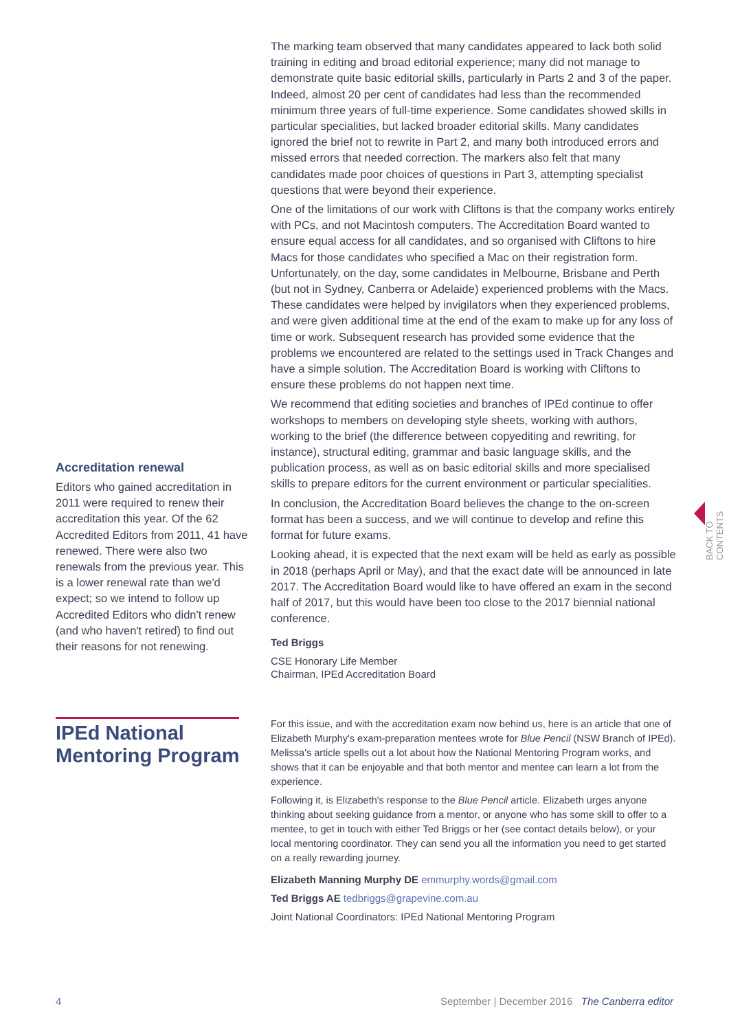Accreditation renewal
Editors who gained accreditation in 2011 were required to renew their accreditation this year. Of the 62 Accredited Editors from 2011, 41 have renewed. There were also two renewals from the previous year. This is a lower renewal rate than we'd expect; so we intend to follow up Accredited Editors who didn't renew (and who haven't retired) to find out their reasons for not renewing.
The marking team observed that many candidates appeared to lack both solid training in editing and broad editorial experience; many did not manage to demonstrate quite basic editorial skills, particularly in Parts 2 and 3 of the paper. Indeed, almost 20 per cent of candidates had less than the recommended minimum three years of full-time experience. Some candidates showed skills in particular specialities, but lacked broader editorial skills. Many candidates ignored the brief not to rewrite in Part 2, and many both introduced errors and missed errors that needed correction. The markers also felt that many candidates made poor choices of questions in Part 3, attempting specialist questions that were beyond their experience.
One of the limitations of our work with Cliftons is that the company works entirely with PCs, and not Macintosh computers. The Accreditation Board wanted to ensure equal access for all candidates, and so organised with Cliftons to hire Macs for those candidates who specified a Mac on their registration form. Unfortunately, on the day, some candidates in Melbourne, Brisbane and Perth (but not in Sydney, Canberra or Adelaide) experienced problems with the Macs. These candidates were helped by invigilators when they experienced problems, and were given additional time at the end of the exam to make up for any loss of time or work. Subsequent research has provided some evidence that the problems we encountered are related to the settings used in Track Changes and have a simple solution. The Accreditation Board is working with Cliftons to ensure these problems do not happen next time.
We recommend that editing societies and branches of IPEd continue to offer workshops to members on developing style sheets, working with authors, working to the brief (the difference between copyediting and rewriting, for instance), structural editing, grammar and basic language skills, and the publication process, as well as on basic editorial skills and more specialised skills to prepare editors for the current environment or particular specialities.
In conclusion, the Accreditation Board believes the change to the on-screen format has been a success, and we will continue to develop and refine this format for future exams.
Looking ahead, it is expected that the next exam will be held as early as possible in 2018 (perhaps April or May), and that the exact date will be announced in late 2017. The Accreditation Board would like to have offered an exam in the second half of 2017, but this would have been too close to the 2017 biennial national conference.
Ted Briggs
CSE Honorary Life Member
Chairman, IPEd Accreditation Board
IPEd National
Mentoring Program
For this issue, and with the accreditation exam now behind us, here is an article that one of Elizabeth Murphy's exam-preparation mentees wrote for Blue Pencil (NSW Branch of IPEd). Melissa's article spells out a lot about how the National Mentoring Program works, and shows that it can be enjoyable and that both mentor and mentee can learn a lot from the experience.
Following it, is Elizabeth's response to the Blue Pencil article. Elizabeth urges anyone thinking about seeking guidance from a mentor, or anyone who has some skill to offer to a mentee, to get in touch with either Ted Briggs or her (see contact details below), or your local mentoring coordinator. They can send you all the information you need to get started on a really rewarding journey.
Elizabeth Manning Murphy DE emmurphy.words@gmail.com
Ted Briggs AE tedbriggs@grapevine.com.au
Joint National Coordinators: IPEd National Mentoring Program
BACK TO CONTENTS
4 September | December 2016 The Canberra editor